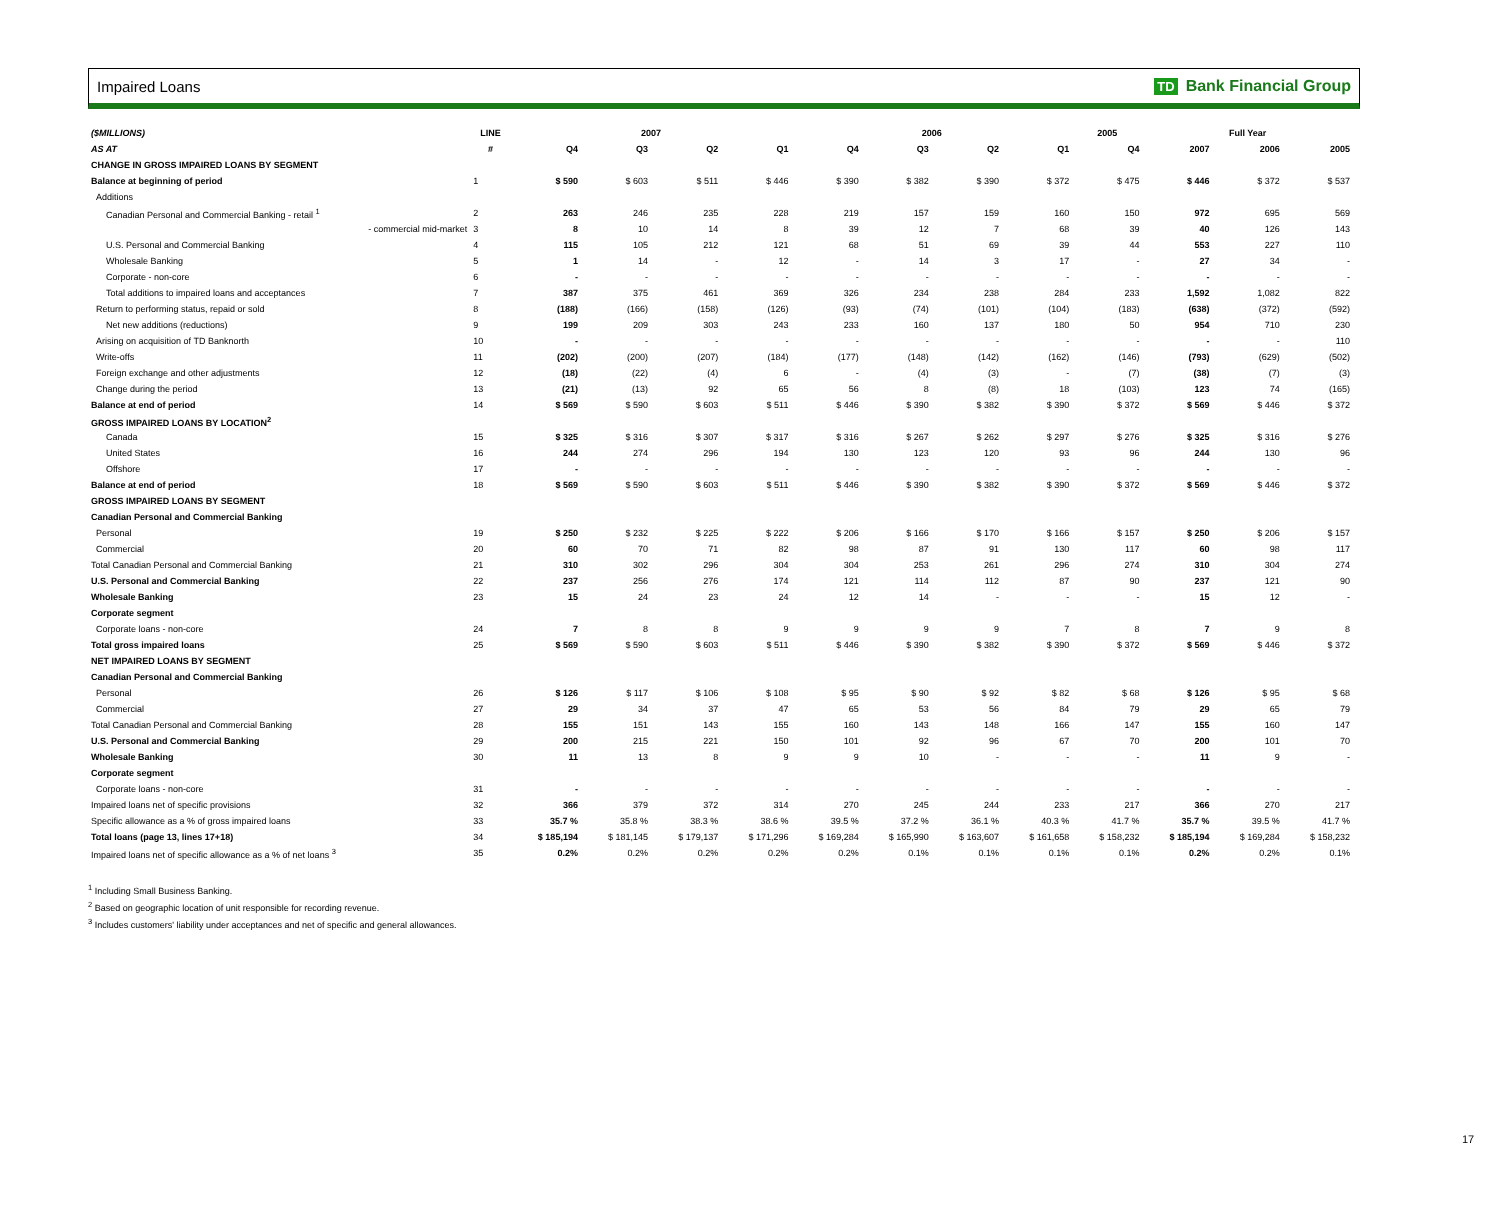Impaired Loans TD Bank Financial Group
| ($MILLIONS) | LINE | 2007 | | | | 2006 | | | | 2005 | Full Year | | |
| --- | --- | --- | --- | --- | --- | --- | --- | --- | --- | --- | --- | --- | --- |
| AS AT | # | Q4 | Q3 | Q2 | Q1 | Q4 | Q3 | Q2 | Q1 | Q4 | 2007 | 2006 | 2005 |
| CHANGE IN GROSS IMPAIRED LOANS BY SEGMENT | | | | | | | | | | | | | |
| Balance at beginning of period | 1 | $ 590 | $ 603 | $ 511 | $ 446 | $ 390 | $ 382 | $ 390 | $ 372 | $ 475 | $ 446 | $ 372 | $ 537 |
| Additions | | | | | | | | | | | | | |
| Canadian Personal and Commercial Banking - retail <sup>1</sup> | 2 | 263 | 246 | 235 | 228 | 219 | 157 | 159 | 160 | 150 | 972 | 695 | 569 |
| - commercial mid-market | 3 | 8 | 10 | 14 | 8 | 39 | 12 | 7 | 68 | 39 | 40 | 126 | 143 |
| U.S. Personal and Commercial Banking | 4 | 115 | 105 | 212 | 121 | 68 | 51 | 69 | 39 | 44 | 553 | 227 | 110 |
| Wholesale Banking | 5 | 1 | 14 | - | 12 | - | 14 | 3 | 17 | - | 27 | 34 | - |
| Corporate - non-core | 6 | - | - | - | - | - | - | - | - | - | - | - | - |
| Total additions to impaired loans and acceptances | 7 | 387 | 375 | 461 | 369 | 326 | 234 | 238 | 284 | 233 | 1,592 | 1,082 | 822 |
| Return to performing status, repaid or sold | 8 | (188) | (166) | (158) | (126) | (93) | (74) | (101) | (104) | (183) | (638) | (372) | (592) |
| Net new additions (reductions) | 9 | 199 | 209 | 303 | 243 | 233 | 160 | 137 | 180 | 50 | 954 | 710 | 230 |
| Arising on acquisition of TD Banknorth | 10 | - | - | - | - | - | - | - | - | - | - | - | 110 |
| Write-offs | 11 | (202) | (200) | (207) | (184) | (177) | (148) | (142) | (162) | (146) | (793) | (629) | (502) |
| Foreign exchange and other adjustments | 12 | (18) | (22) | (4) | 6 | - | (4) | (3) | - | (7) | (38) | (7) | (3) |
| Change during the period | 13 | (21) | (13) | 92 | 65 | 56 | 8 | (8) | 18 | (103) | 123 | 74 | (165) |
| Balance at end of period | 14 | $ 569 | $ 590 | $ 603 | $ 511 | $ 446 | $ 390 | $ 382 | $ 390 | $ 372 | $ 569 | $ 446 | $ 372 |
| GROSS IMPAIRED LOANS BY LOCATION<sup>2</sup> | | | | | | | | | | | | | |
| Canada | 15 | $ 325 | $ 316 | $ 307 | $ 317 | $ 316 | $ 267 | $ 262 | $ 297 | $ 276 | $ 325 | $ 316 | $ 276 |
| United States | 16 | 244 | 274 | 296 | 194 | 130 | 123 | 120 | 93 | 96 | 244 | 130 | 96 |
| Offshore | 17 | - | - | - | - | - | - | - | - | - | - | - | - |
| Balance at end of period | 18 | $ 569 | $ 590 | $ 603 | $ 511 | $ 446 | $ 390 | $ 382 | $ 390 | $ 372 | $ 569 | $ 446 | $ 372 |
| GROSS IMPAIRED LOANS BY SEGMENT | | | | | | | | | | | | | |
| Canadian Personal and Commercial Banking | | | | | | | | | | | | | |
| Personal | 19 | $ 250 | $ 232 | $ 225 | $ 222 | $ 206 | $ 166 | $ 170 | $ 166 | $ 157 | $ 250 | $ 206 | $ 157 |
| Commercial | 20 | 60 | 70 | 71 | 82 | 98 | 87 | 91 | 130 | 117 | 60 | 98 | 117 |
| Total Canadian Personal and Commercial Banking | 21 | 310 | 302 | 296 | 304 | 304 | 253 | 261 | 296 | 274 | 310 | 304 | 274 |
| U.S. Personal and Commercial Banking | 22 | 237 | 256 | 276 | 174 | 121 | 114 | 112 | 87 | 90 | 237 | 121 | 90 |
| Wholesale Banking | 23 | 15 | 24 | 23 | 24 | 12 | 14 | - | - | - | 15 | 12 | - |
| Corporate segment | | | | | | | | | | | | | |
| Corporate loans - non-core | 24 | 7 | 8 | 8 | 9 | 9 | 9 | 9 | 7 | 8 | 7 | 9 | 8 |
| Total gross impaired loans | 25 | $ 569 | $ 590 | $ 603 | $ 511 | $ 446 | $ 390 | $ 382 | $ 390 | $ 372 | $ 569 | $ 446 | $ 372 |
| NET IMPAIRED LOANS BY SEGMENT | | | | | | | | | | | | | |
| Canadian Personal and Commercial Banking | | | | | | | | | | | | | |
| Personal | 26 | $ 126 | $ 117 | $ 106 | $ 108 | $ 95 | $ 90 | $ 92 | $ 82 | $ 68 | $ 126 | $ 95 | $ 68 |
| Commercial | 27 | 29 | 34 | 37 | 47 | 65 | 53 | 56 | 84 | 79 | 29 | 65 | 79 |
| Total Canadian Personal and Commercial Banking | 28 | 155 | 151 | 143 | 155 | 160 | 143 | 148 | 166 | 147 | 155 | 160 | 147 |
| U.S. Personal and Commercial Banking | 29 | 200 | 215 | 221 | 150 | 101 | 92 | 96 | 67 | 70 | 200 | 101 | 70 |
| Wholesale Banking | 30 | 11 | 13 | 8 | 9 | 9 | 10 | - | - | - | 11 | 9 | - |
| Corporate segment | | | | | | | | | | | | | |
| Corporate loans - non-core | 31 | - | - | - | - | - | - | - | - | - | - | - | - |
| Impaired loans net of specific provisions | 32 | 366 | 379 | 372 | 314 | 270 | 245 | 244 | 233 | 217 | 366 | 270 | 217 |
| Specific allowance as a % of gross impaired loans | 33 | 35.7 % | 35.8 % | 38.3 % | 38.6 % | 39.5 % | 37.2 % | 36.1 % | 40.3 % | 41.7 % | 35.7 % | 39.5 % | 41.7 % |
| Total loans (page 13, lines 17+18) | 34 | $ 185,194 | $ 181,145 | $ 179,137 | $ 171,296 | $ 169,284 | $ 165,990 | $ 163,607 | $ 161,658 | $ 158,232 | $ 185,194 | $ 169,284 | $ 158,232 |
| Impaired loans net of specific allowance as a % of net loans <sup>3</sup> | 35 | 0.2% | 0.2% | 0.2% | 0.2% | 0.2% | 0.1% | 0.1% | 0.1% | 0.1% | 0.2% | 0.2% | 0.1% |
<sup>1</sup> Including Small Business Banking.
<sup>2</sup> Based on geographic location of unit responsible for recording revenue.
<sup>3</sup> Includes customers' liability under acceptances and net of specific and general allowances.
17